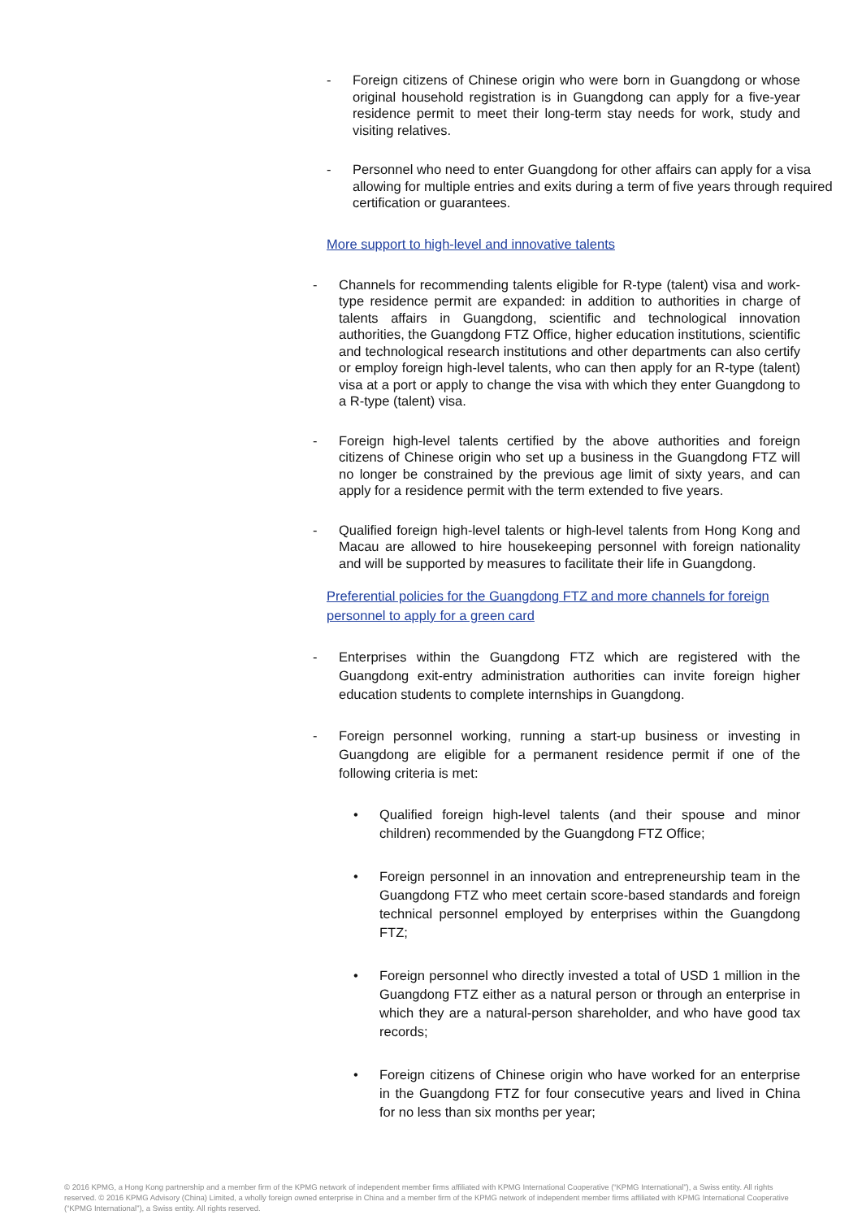- Foreign citizens of Chinese origin who were born in Guangdong or whose original household registration is in Guangdong can apply for a five-year residence permit to meet their long-term stay needs for work, study and visiting relatives.
- Personnel who need to enter Guangdong for other affairs can apply for a visa allowing for multiple entries and exits during a term of five years through required certification or guarantees.
More support to high-level and innovative talents
- Channels for recommending talents eligible for R-type (talent) visa and work-type residence permit are expanded: in addition to authorities in charge of talents affairs in Guangdong, scientific and technological innovation authorities, the Guangdong FTZ Office, higher education institutions, scientific and technological research institutions and other departments can also certify or employ foreign high-level talents, who can then apply for an R-type (talent) visa at a port or apply to change the visa with which they enter Guangdong to a R-type (talent) visa.
- Foreign high-level talents certified by the above authorities and foreign citizens of Chinese origin who set up a business in the Guangdong FTZ will no longer be constrained by the previous age limit of sixty years, and can apply for a residence permit with the term extended to five years.
- Qualified foreign high-level talents or high-level talents from Hong Kong and Macau are allowed to hire housekeeping personnel with foreign nationality and will be supported by measures to facilitate their life in Guangdong.
Preferential policies for the Guangdong FTZ and more channels for foreign personnel to apply for a green card
- Enterprises within the Guangdong FTZ which are registered with the Guangdong exit-entry administration authorities can invite foreign higher education students to complete internships in Guangdong.
- Foreign personnel working, running a start-up business or investing in Guangdong are eligible for a permanent residence permit if one of the following criteria is met:
• Qualified foreign high-level talents (and their spouse and minor children) recommended by the Guangdong FTZ Office;
• Foreign personnel in an innovation and entrepreneurship team in the Guangdong FTZ who meet certain score-based standards and foreign technical personnel employed by enterprises within the Guangdong FTZ;
• Foreign personnel who directly invested a total of USD 1 million in the Guangdong FTZ either as a natural person or through an enterprise in which they are a natural-person shareholder, and who have good tax records;
• Foreign citizens of Chinese origin who have worked for an enterprise in the Guangdong FTZ for four consecutive years and lived in China for no less than six months per year;
© 2016 KPMG, a Hong Kong partnership and a member firm of the KPMG network of independent member firms affiliated with KPMG International Cooperative (“KPMG International”), a Swiss entity. All rights reserved. © 2016 KPMG Advisory (China) Limited, a wholly foreign owned enterprise in China and a member firm of the KPMG network of independent member firms affiliated with KPMG International Cooperative (“KPMG International”), a Swiss entity. All rights reserved.